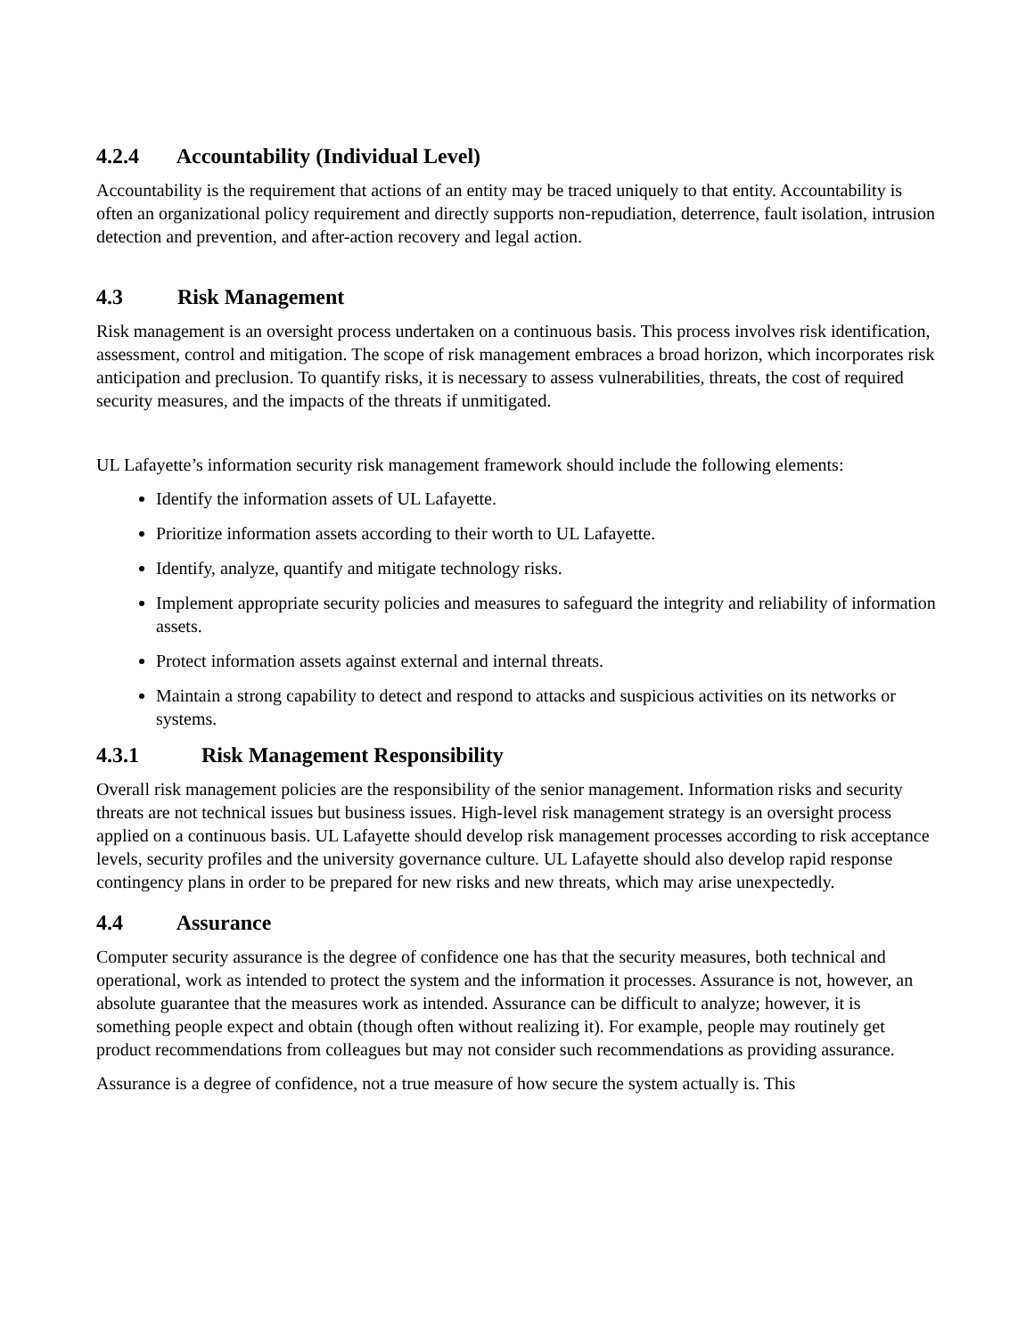4.2.4 Accountability (Individual Level)
Accountability is the requirement that actions of an entity may be traced uniquely to that entity. Accountability is often an organizational policy requirement and directly supports non-repudiation, deterrence, fault isolation, intrusion detection and prevention, and after-action recovery and legal action.
4.3 Risk Management
Risk management is an oversight process undertaken on a continuous basis. This process involves risk identification, assessment, control and mitigation. The scope of risk management embraces a broad horizon, which incorporates risk anticipation and preclusion. To quantify risks, it is necessary to assess vulnerabilities, threats, the cost of required security measures, and the impacts of the threats if unmitigated.
UL Lafayette’s information security risk management framework should include the following elements:
Identify the information assets of UL Lafayette.
Prioritize information assets according to their worth to UL Lafayette.
Identify, analyze, quantify and mitigate technology risks.
Implement appropriate security policies and measures to safeguard the integrity and reliability of information assets.
Protect information assets against external and internal threats.
Maintain a strong capability to detect and respond to attacks and suspicious activities on its networks or systems.
4.3.1 Risk Management Responsibility
Overall risk management policies are the responsibility of the senior management. Information risks and security threats are not technical issues but business issues. High-level risk management strategy is an oversight process applied on a continuous basis. UL Lafayette should develop risk management processes according to risk acceptance levels, security profiles and the university governance culture. UL Lafayette should also develop rapid response contingency plans in order to be prepared for new risks and new threats, which may arise unexpectedly.
4.4 Assurance
Computer security assurance is the degree of confidence one has that the security measures, both technical and operational, work as intended to protect the system and the information it processes. Assurance is not, however, an absolute guarantee that the measures work as intended. Assurance can be difficult to analyze; however, it is something people expect and obtain (though often without realizing it). For example, people may routinely get product recommendations from colleagues but may not consider such recommendations as providing assurance.
Assurance is a degree of confidence, not a true measure of how secure the system actually is. This